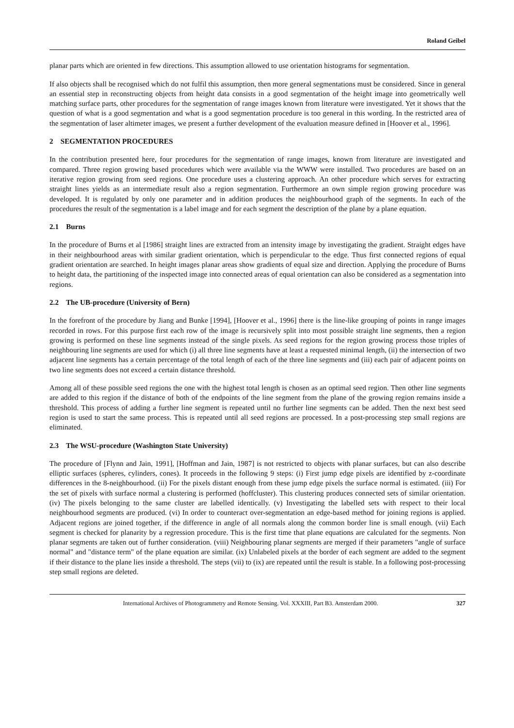Roland Geibel
planar parts which are oriented in few directions. This assumption allowed to use orientation histograms for segmentation.
If also objects shall be recognised which do not fulfil this assumption, then more general segmentations must be considered. Since in general an essential step in reconstructing objects from height data consists in a good segmentation of the height image into geometrically well matching surface parts, other procedures for the segmentation of range images known from literature were investigated. Yet it shows that the question of what is a good segmentation and what is a good segmentation procedure is too general in this wording. In the restricted area of the segmentation of laser altimeter images, we present a further development of the evaluation measure defined in [Hoover et al., 1996].
2 SEGMENTATION PROCEDURES
In the contribution presented here, four procedures for the segmentation of range images, known from literature are investigated and compared. Three region growing based procedures which were available via the WWW were installed. Two procedures are based on an iterative region growing from seed regions. One procedure uses a clustering approach. An other procedure which serves for extracting straight lines yields as an intermediate result also a region segmentation. Furthermore an own simple region growing procedure was developed. It is regulated by only one parameter and in addition produces the neighbourhood graph of the segments. In each of the procedures the result of the segmentation is a label image and for each segment the description of the plane by a plane equation.
2.1 Burns
In the procedure of Burns et al [1986] straight lines are extracted from an intensity image by investigating the gradient. Straight edges have in their neighbourhood areas with similar gradient orientation, which is perpendicular to the edge. Thus first connected regions of equal gradient orientation are searched. In height images planar areas show gradients of equal size and direction. Applying the procedure of Burns to height data, the partitioning of the inspected image into connected areas of equal orientation can also be considered as a segmentation into regions.
2.2 The UB-procedure (University of Bern)
In the forefront of the procedure by Jiang and Bunke [1994], [Hoover et al., 1996] there is the line-like grouping of points in range images recorded in rows. For this purpose first each row of the image is recursively split into most possible straight line segments, then a region growing is performed on these line segments instead of the single pixels. As seed regions for the region growing process those triples of neighbouring line segments are used for which (i) all three line segments have at least a requested minimal length, (ii) the intersection of two adjacent line segments has a certain percentage of the total length of each of the three line segments and (iii) each pair of adjacent points on two line segments does not exceed a certain distance threshold.
Among all of these possible seed regions the one with the highest total length is chosen as an optimal seed region. Then other line segments are added to this region if the distance of both of the endpoints of the line segment from the plane of the growing region remains inside a threshold. This process of adding a further line segment is repeated until no further line segments can be added. Then the next best seed region is used to start the same process. This is repeated until all seed regions are processed. In a post-processing step small regions are eliminated.
2.3 The WSU-procedure (Washington State University)
The procedure of [Flynn and Jain, 1991], [Hoffman and Jain, 1987] is not restricted to objects with planar surfaces, but can also describe elliptic surfaces (spheres, cylinders, cones). It proceeds in the following 9 steps: (i) First jump edge pixels are identified by z-coordinate differences in the 8-neighbourhood. (ii) For the pixels distant enough from these jump edge pixels the surface normal is estimated. (iii) For the set of pixels with surface normal a clustering is performed (hoffcluster). This clustering produces connected sets of similar orientation. (iv) The pixels belonging to the same cluster are labelled identically. (v) Investigating the labelled sets with respect to their local neighbourhood segments are produced. (vi) In order to counteract over-segmentation an edge-based method for joining regions is applied. Adjacent regions are joined together, if the difference in angle of all normals along the common border line is small enough. (vii) Each segment is checked for planarity by a regression procedure. This is the first time that plane equations are calculated for the segments. Non planar segments are taken out of further consideration. (viii) Neighbouring planar segments are merged if their parameters "angle of surface normal" and "distance term" of the plane equation are similar. (ix) Unlabeled pixels at the border of each segment are added to the segment if their distance to the plane lies inside a threshold. The steps (vii) to (ix) are repeated until the result is stable. In a following post-processing step small regions are deleted.
International Archives of Photogrammetry and Remote Sensing. Vol. XXXIII, Part B3. Amsterdam 2000. 327